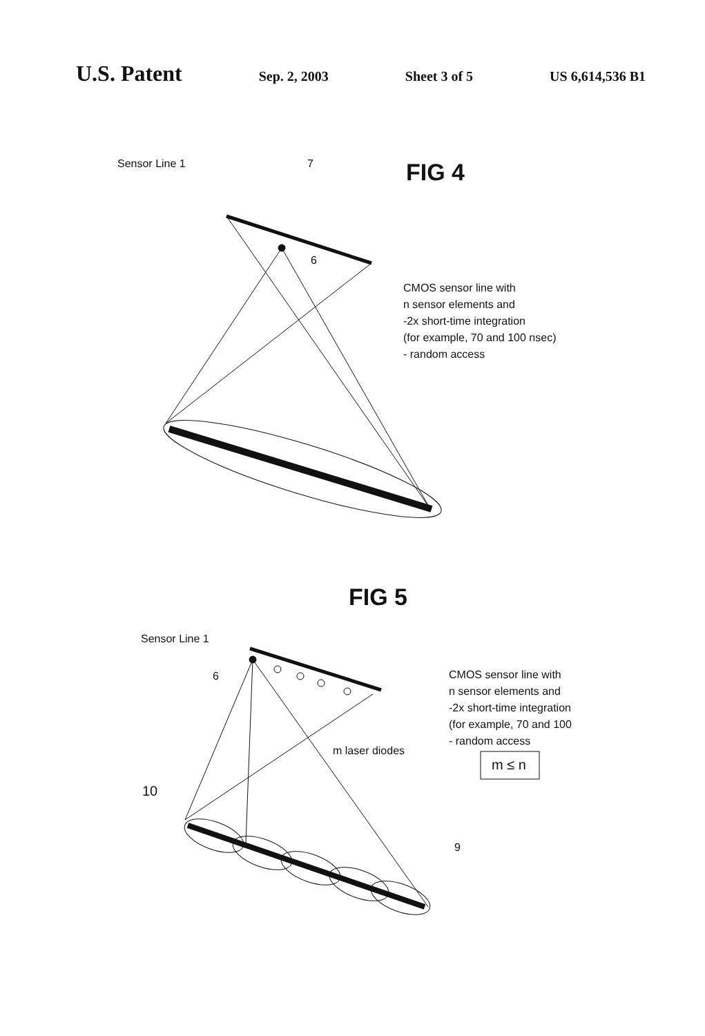U.S. Patent
Sep. 2, 2003 Sheet 3 of 5 US 6,614,536 B1
Sensor Line 1 7 FIG 4
6
CMOS sensor line with
n sensor elements and
-2x short-time integration
(for example, 70 and 100 nsec)
- random access
FIG 5
Sensor Line 1
6
CMOS sensor line with
n sensor elements and
-2x short-time integration
(for example, 70 and 100
- random access
m laser diodes
m ≤ n
10
9